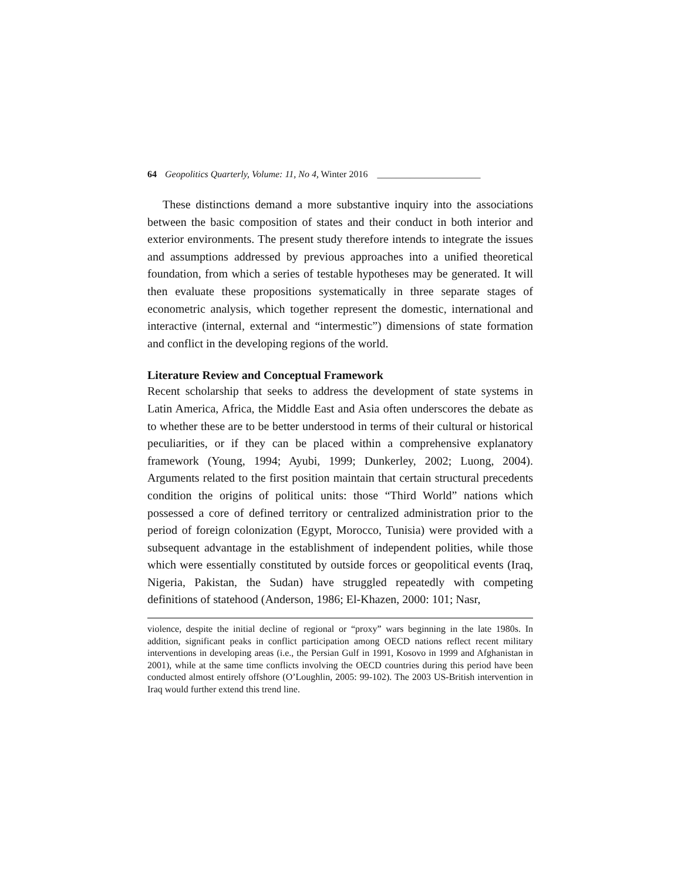64 Geopolitics Quarterly, Volume: 11, No 4, Winter 2016 ______________________
These distinctions demand a more substantive inquiry into the associations between the basic composition of states and their conduct in both interior and exterior environments. The present study therefore intends to integrate the issues and assumptions addressed by previous approaches into a unified theoretical foundation, from which a series of testable hypotheses may be generated. It will then evaluate these propositions systematically in three separate stages of econometric analysis, which together represent the domestic, international and interactive (internal, external and “intermestic”) dimensions of state formation and conflict in the developing regions of the world.
Literature Review and Conceptual Framework
Recent scholarship that seeks to address the development of state systems in Latin America, Africa, the Middle East and Asia often underscores the debate as to whether these are to be better understood in terms of their cultural or historical peculiarities, or if they can be placed within a comprehensive explanatory framework (Young, 1994; Ayubi, 1999; Dunkerley, 2002; Luong, 2004). Arguments related to the first position maintain that certain structural precedents condition the origins of political units: those “Third World” nations which possessed a core of defined territory or centralized administration prior to the period of foreign colonization (Egypt, Morocco, Tunisia) were provided with a subsequent advantage in the establishment of independent polities, while those which were essentially constituted by outside forces or geopolitical events (Iraq, Nigeria, Pakistan, the Sudan) have struggled repeatedly with competing definitions of statehood (Anderson, 1986; El-Khazen, 2000: 101; Nasr,
violence, despite the initial decline of regional or “proxy” wars beginning in the late 1980s. In addition, significant peaks in conflict participation among OECD nations reflect recent military interventions in developing areas (i.e., the Persian Gulf in 1991, Kosovo in 1999 and Afghanistan in 2001), while at the same time conflicts involving the OECD countries during this period have been conducted almost entirely offshore (O’Loughlin, 2005: 99-102). The 2003 US-British intervention in Iraq would further extend this trend line.